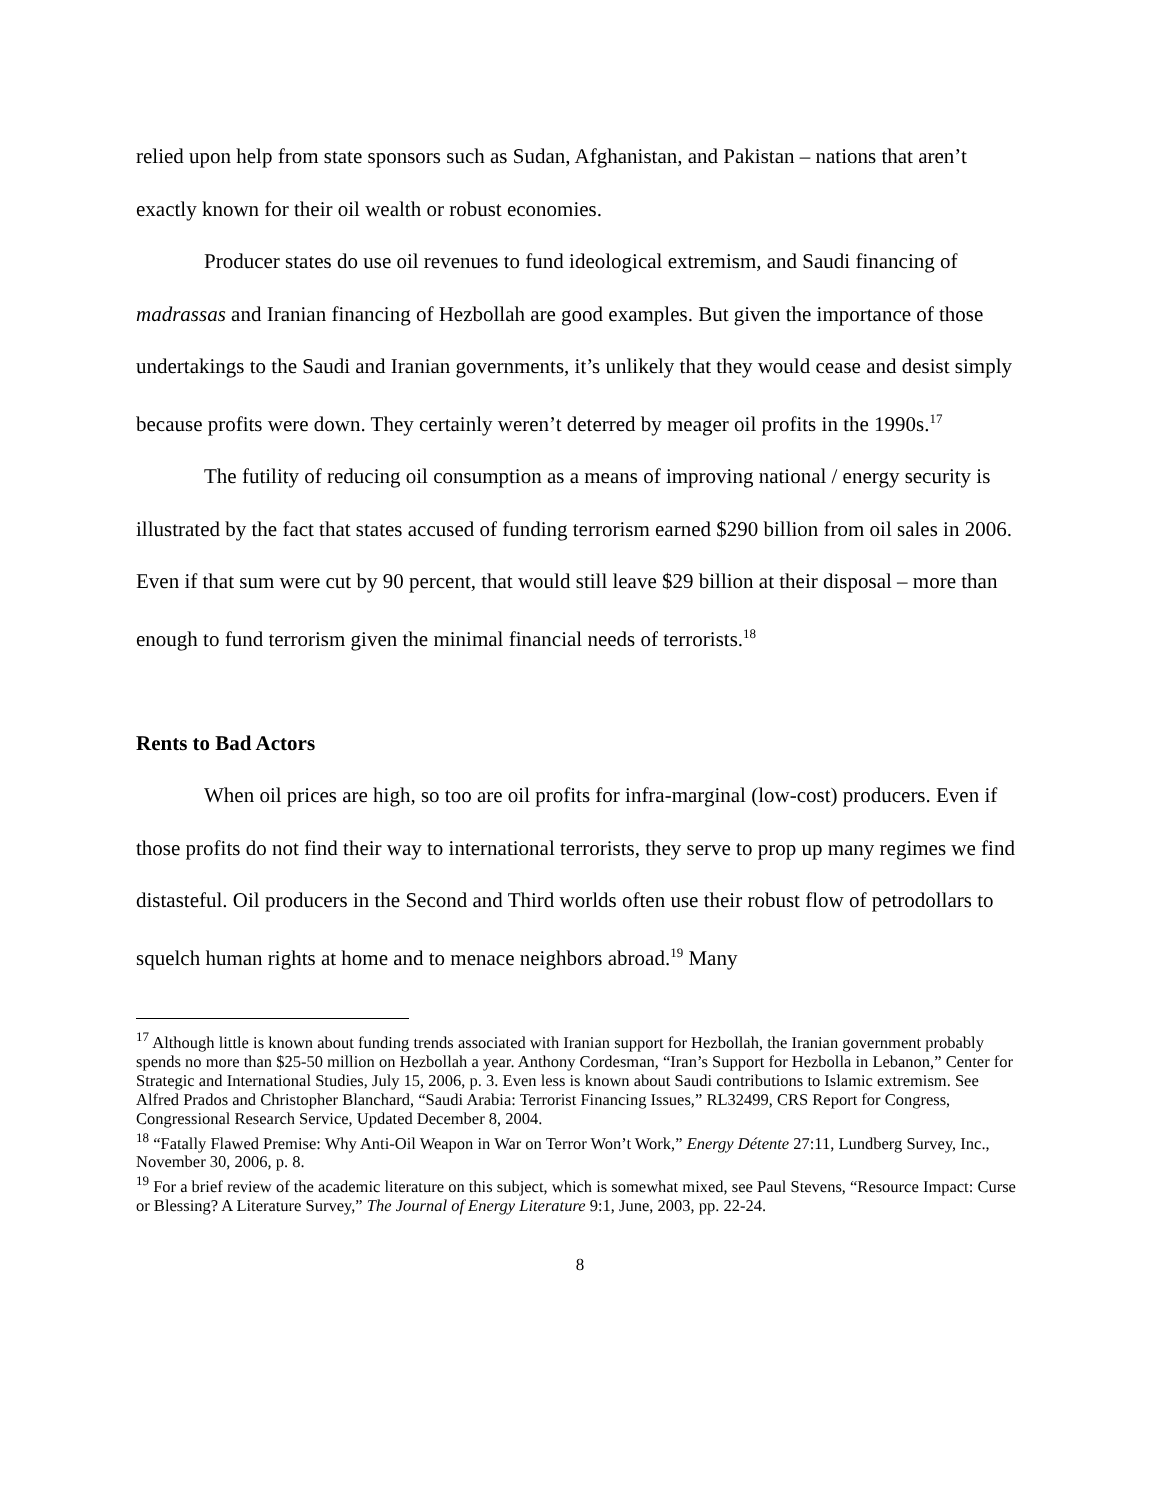relied upon help from state sponsors such as Sudan, Afghanistan, and Pakistan – nations that aren’t exactly known for their oil wealth or robust economies.
Producer states do use oil revenues to fund ideological extremism, and Saudi financing of madrassas and Iranian financing of Hezbollah are good examples. But given the importance of those undertakings to the Saudi and Iranian governments, it’s unlikely that they would cease and desist simply because profits were down. They certainly weren’t deterred by meager oil profits in the 1990s.<sup>17</sup>
The futility of reducing oil consumption as a means of improving national / energy security is illustrated by the fact that states accused of funding terrorism earned $290 billion from oil sales in 2006. Even if that sum were cut by 90 percent, that would still leave $29 billion at their disposal – more than enough to fund terrorism given the minimal financial needs of terrorists.<sup>18</sup>
Rents to Bad Actors
When oil prices are high, so too are oil profits for infra-marginal (low-cost) producers. Even if those profits do not find their way to international terrorists, they serve to prop up many regimes we find distasteful. Oil producers in the Second and Third worlds often use their robust flow of petrodollars to squelch human rights at home and to menace neighbors abroad.<sup>19</sup> Many
<sup>17</sup> Although little is known about funding trends associated with Iranian support for Hezbollah, the Iranian government probably spends no more than $25-50 million on Hezbollah a year. Anthony Cordesman, “Iran’s Support for Hezbolla in Lebanon,” Center for Strategic and International Studies, July 15, 2006, p. 3. Even less is known about Saudi contributions to Islamic extremism. See Alfred Prados and Christopher Blanchard, “Saudi Arabia: Terrorist Financing Issues,” RL32499, CRS Report for Congress, Congressional Research Service, Updated December 8, 2004.
<sup>18</sup> “Fatally Flawed Premise: Why Anti-Oil Weapon in War on Terror Won’t Work,” Energy Détente 27:11, Lundberg Survey, Inc., November 30, 2006, p. 8.
<sup>19</sup> For a brief review of the academic literature on this subject, which is somewhat mixed, see Paul Stevens, “Resource Impact: Curse or Blessing? A Literature Survey,” The Journal of Energy Literature 9:1, June, 2003, pp. 22-24.
8